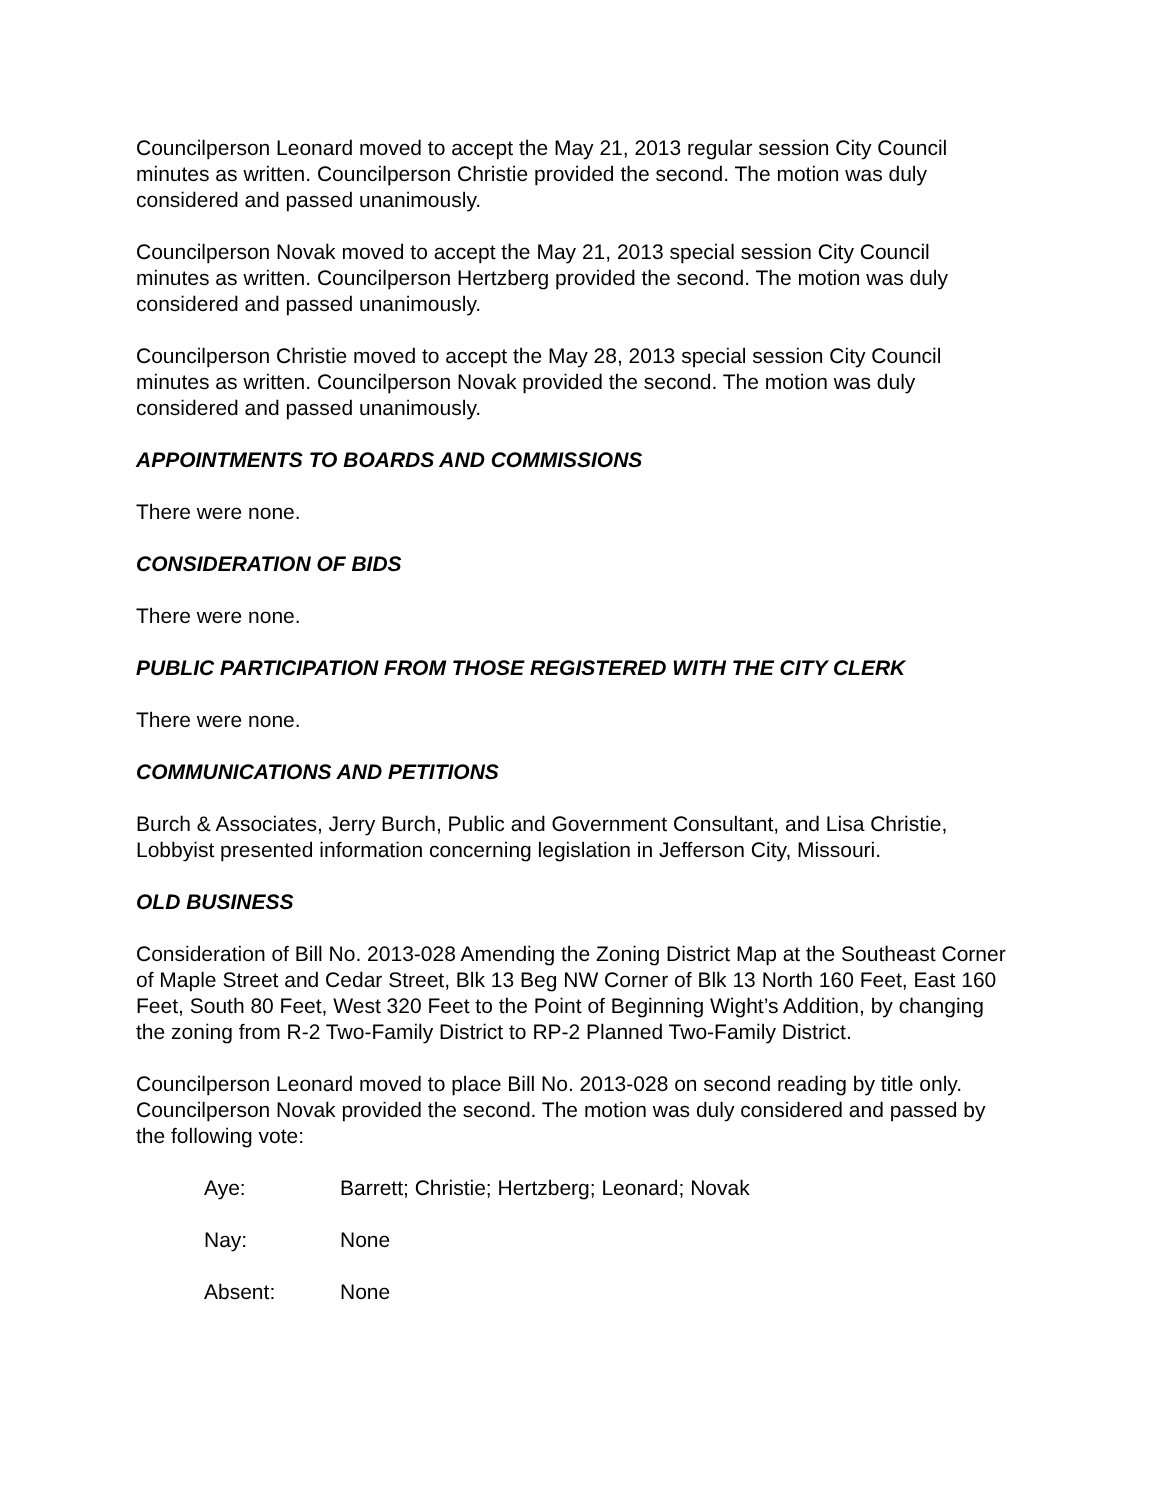Councilperson Leonard moved to accept the May 21, 2013 regular session City Council minutes as written. Councilperson Christie provided the second. The motion was duly considered and passed unanimously.
Councilperson Novak moved to accept the May 21, 2013 special session City Council minutes as written. Councilperson Hertzberg provided the second. The motion was duly considered and passed unanimously.
Councilperson Christie moved to accept the May 28, 2013 special session City Council minutes as written. Councilperson Novak provided the second. The motion was duly considered and passed unanimously.
APPOINTMENTS TO BOARDS AND COMMISSIONS
There were none.
CONSIDERATION OF BIDS
There were none.
PUBLIC PARTICIPATION FROM THOSE REGISTERED WITH THE CITY CLERK
There were none.
COMMUNICATIONS AND PETITIONS
Burch & Associates, Jerry Burch, Public and Government Consultant, and Lisa Christie, Lobbyist presented information concerning legislation in Jefferson City, Missouri.
OLD BUSINESS
Consideration of Bill No. 2013-028 Amending the Zoning District Map at the Southeast Corner of Maple Street and Cedar Street, Blk 13 Beg NW Corner of Blk 13 North 160 Feet, East 160 Feet, South 80 Feet, West 320 Feet to the Point of Beginning Wight’s Addition, by changing the zoning from R-2 Two-Family District to RP-2 Planned Two-Family District.
Councilperson Leonard moved to place Bill No. 2013-028 on second reading by title only. Councilperson Novak provided the second. The motion was duly considered and passed by the following vote:
Aye: Barrett; Christie; Hertzberg; Leonard; Novak
Nay: None
Absent: None